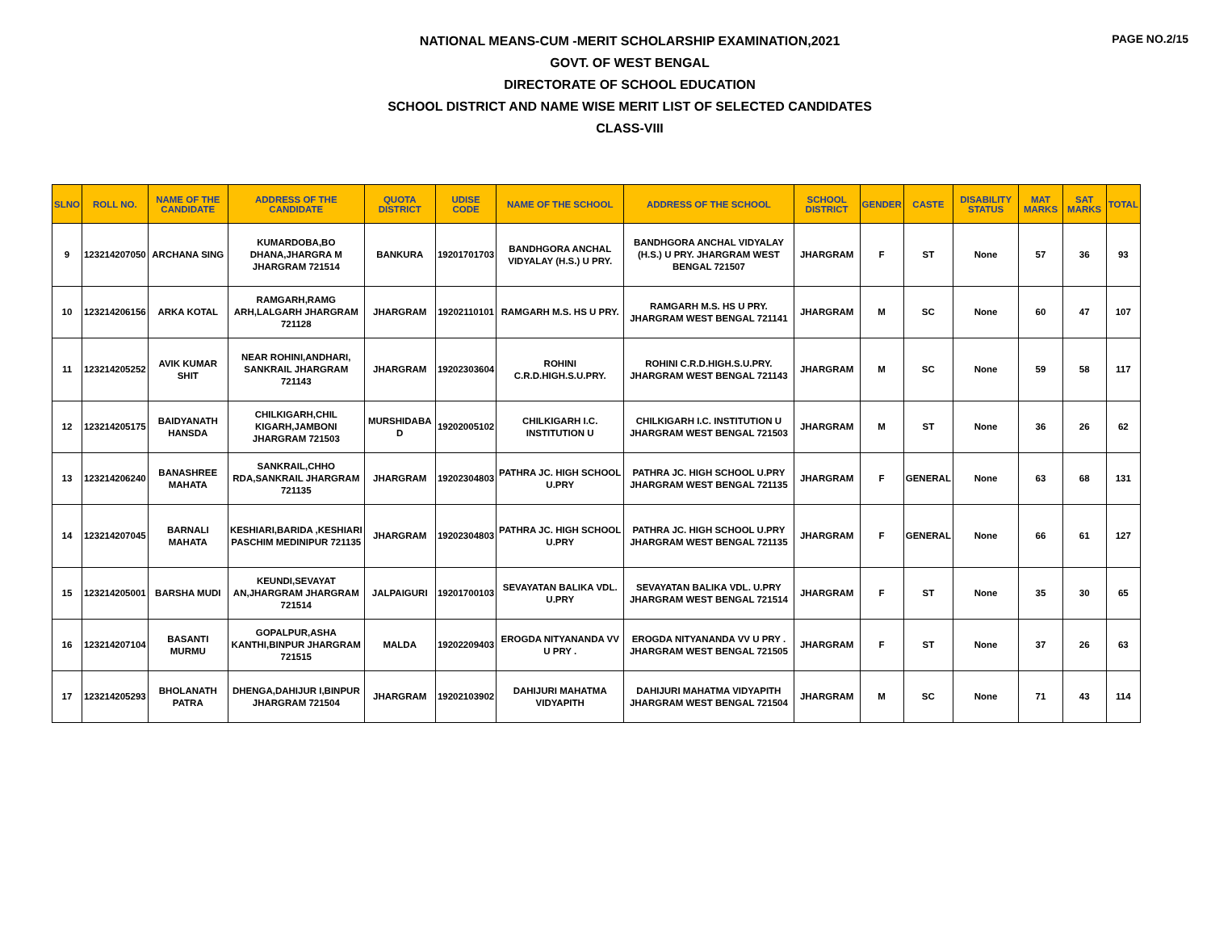PAGE NO.2/15
NATIONAL MEANS-CUM -MERIT SCHOLARSHIP EXAMINATION,2021
GOVT. OF WEST BENGAL
DIRECTORATE OF SCHOOL EDUCATION
SCHOOL DISTRICT AND NAME WISE MERIT LIST OF SELECTED CANDIDATES
CLASS-VIII
| SLNO | ROLL NO. | NAME OF THE CANDIDATE | ADDRESS OF THE CANDIDATE | QUOTA DISTRICT | UDISE CODE | NAME OF THE SCHOOL | ADDRESS OF THE SCHOOL | SCHOOL DISTRICT | GENDER | CASTE | DISABILITY STATUS | MAT MARKS | SAT MARKS | TOTAL |
| --- | --- | --- | --- | --- | --- | --- | --- | --- | --- | --- | --- | --- | --- | --- |
| 9 | 123214207050 | ARCHANA SING | KUMARDOBA,BO DHANA,JHARGRA M JHARGRAM 721514 | BANKURA | 19201701703 | BANDHGORA ANCHAL VIDYALAY (H.S.) U PRY. | BANDHGORA ANCHAL VIDYALAY (H.S.) U PRY. JHARGRAM WEST BENGAL 721507 | JHARGRAM | F | ST | None | 57 | 36 | 93 |
| 10 | 123214206156 | ARKA KOTAL | RAMGARH,RAMG ARH,LALGARH JHARGRAM 721128 | JHARGRAM | 19202110101 | RAMGARH M.S. HS U PRY. | RAMGARH M.S. HS U PRY. JHARGRAM WEST BENGAL 721141 | JHARGRAM | M | SC | None | 60 | 47 | 107 |
| 11 | 123214205252 | AVIK KUMAR SHIT | NEAR ROHINI,ANDHARI, SANKRAIL JHARGRAM 721143 | JHARGRAM | 19202303604 | ROHINI C.R.D.HIGH.S.U.PRY. | ROHINI C.R.D.HIGH.S.U.PRY. JHARGRAM WEST BENGAL 721143 | JHARGRAM | M | SC | None | 59 | 58 | 117 |
| 12 | 123214205175 | BAIDYANATH HANSDA | CHILKIGARH,CHIL KIGARH,JAMBONI JHARGRAM 721503 | MURSHIDABA D | 19202005102 | CHILKIGARH I.C. INSTITUTION U | CHILKIGARH I.C. INSTITUTION U JHARGRAM WEST BENGAL 721503 | JHARGRAM | M | ST | None | 36 | 26 | 62 |
| 13 | 123214206240 | BANASHREE MAHATA | SANKRAIL,CHHO RDA,SANKRAIL JHARGRAM 721135 | JHARGRAM | 19202304803 | PATHRA JC. HIGH SCHOOL U.PRY | PATHRA JC. HIGH SCHOOL U.PRY JHARGRAM WEST BENGAL 721135 | JHARGRAM | F | GENERAL | None | 63 | 68 | 131 |
| 14 | 123214207045 | BARNALI MAHATA | KESHIARI,BARIDA ,KESHIARI PASCHIM MEDINIPUR 721135 | JHARGRAM | 19202304803 | PATHRA JC. HIGH SCHOOL U.PRY | PATHRA JC. HIGH SCHOOL U.PRY JHARGRAM WEST BENGAL 721135 | JHARGRAM | F | GENERAL | None | 66 | 61 | 127 |
| 15 | 123214205001 | BARSHA MUDI | KEUNDI,SEVAYAT AN,JHARGRAM JHARGRAM 721514 | JALPAIGURI | 19201700103 | SEVAYATAN BALIKA VDL. U.PRY | SEVAYATAN BALIKA VDL. U.PRY JHARGRAM WEST BENGAL 721514 | JHARGRAM | F | ST | None | 35 | 30 | 65 |
| 16 | 123214207104 | BASANTI MURMU | GOPALPUR,ASHA KANTHI,BINPUR JHARGRAM 721515 | MALDA | 19202209403 | EROGDA NITYANANDA VV U PRY . | EROGDA NITYANANDA VV U PRY . JHARGRAM WEST BENGAL 721505 | JHARGRAM | F | ST | None | 37 | 26 | 63 |
| 17 | 123214205293 | BHOLANATH PATRA | DHENGA,DAHIJUR I,BINPUR JHARGRAM 721504 | JHARGRAM | 19202103902 | DAHIJURI MAHATMA VIDYAPITH | DAHIJURI MAHATMA VIDYAPITH JHARGRAM WEST BENGAL 721504 | JHARGRAM | M | SC | None | 71 | 43 | 114 |